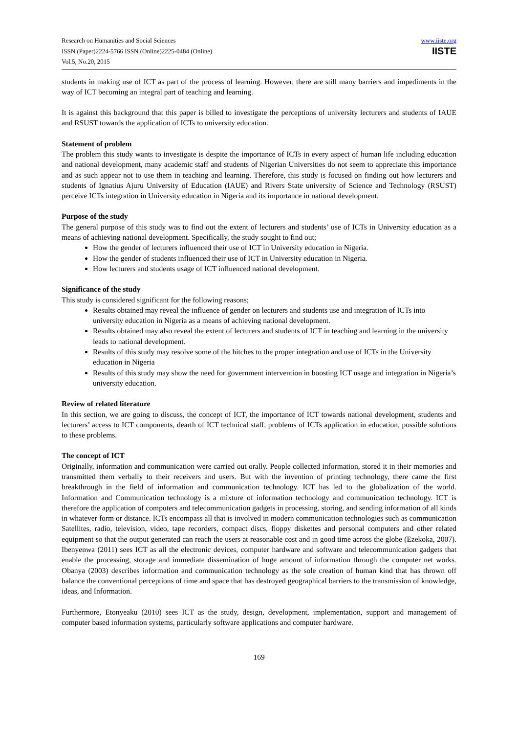Research on Humanities and Social Sciences
ISSN (Paper)2224-5766 ISSN (Online)2225-0484 (Online)
Vol.5, No.20, 2015
www.iiste.org
IISTE
students in making use of ICT as part of the process of learning. However, there are still many barriers and impediments in the way of ICT becoming an integral part of teaching and learning.
It is against this background that this paper is billed to investigate the perceptions of university lecturers and students of IAUE and RSUST towards the application of ICTs to university education.
Statement of problem
The problem this study wants to investigate is despite the importance of ICTs in every aspect of human life including education and national development, many academic staff and students of Nigerian Universities do not seem to appreciate this importance and as such appear not to use them in teaching and learning. Therefore, this study is focused on finding out how lecturers and students of Ignatius Ajuru University of Education (IAUE) and Rivers State university of Science and Technology (RSUST) perceive ICTs integration in University education in Nigeria and its importance in national development.
Purpose of the study
The general purpose of this study was to find out the extent of lecturers and students’ use of ICTs in University education as a means of achieving national development. Specifically, the study sought to find out;
How the gender of lecturers influenced their use of ICT in University education in Nigeria.
How the gender of students influenced their use of ICT in University education in Nigeria.
How lecturers and students usage of ICT influenced national development.
Significance of the study
This study is considered significant for the following reasons;
Results obtained may reveal the influence of gender on lecturers and students use and integration of ICTs into university education in Nigeria as a means of achieving national development.
Results obtained may also reveal the extent of lecturers and students of ICT in teaching and learning in the university leads to national development.
Results of this study may resolve some of the hitches to the proper integration and use of ICTs in the University education in Nigeria
Results of this study may show the need for government intervention in boosting ICT usage and integration in Nigeria’s university education.
Review of related literature
In this section, we are going to discuss, the concept of ICT, the importance of ICT towards national development, students and lecturers’ access to ICT components, dearth of ICT technical staff, problems of ICTs application in education, possible solutions to these problems.
The concept of ICT
Originally, information and communication were carried out orally. People collected information, stored it in their memories and transmitted them verbally to their receivers and users. But with the invention of printing technology, there came the first breakthrough in the field of information and communication technology. ICT has led to the globalization of the world. Information and Communication technology is a mixture of information technology and communication technology. ICT is therefore the application of computers and telecommunication gadgets in processing, storing, and sending information of all kinds in whatever form or distance. ICTs encompass all that is involved in modern communication technologies such as communication Satellites, radio, television, video, tape recorders, compact discs, floppy diskettes and personal computers and other related equipment so that the output generated can reach the users at reasonable cost and in good time across the globe (Ezekoka, 2007). Ibenyenwa (2011) sees ICT as all the electronic devices, computer hardware and software and telecommunication gadgets that enable the processing, storage and immediate dissemination of huge amount of information through the computer net works. Obanya (2003) describes information and communication technology as the sole creation of human kind that has thrown off balance the conventional perceptions of time and space that has destroyed geographical barriers to the transmission of knowledge, ideas, and Information.
Furthermore, Etonyeaku (2010) sees ICT as the study, design, development, implementation, support and management of computer based information systems, particularly software applications and computer hardware.
169